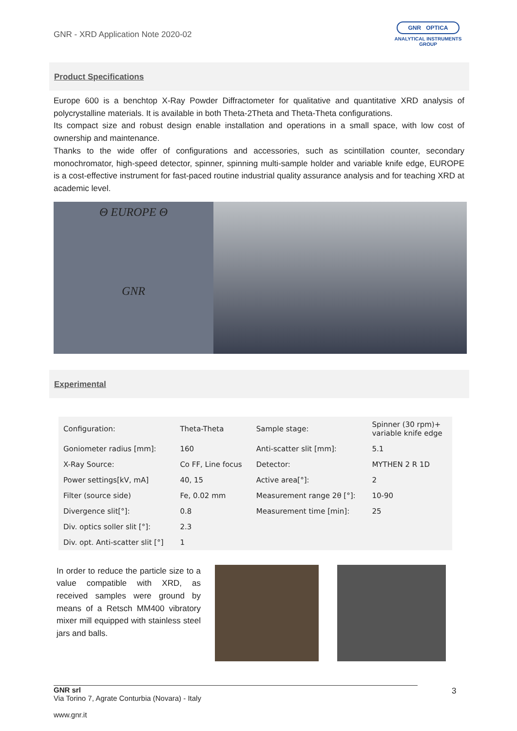GNR - XRD Application Note 2020-02
GNR OPTICA
ANALYTICAL INSTRUMENTS GROUP
Product Specifications
Europe 600 is a benchtop X-Ray Powder Diffractometer for qualitative and quantitative XRD analysis of polycrystalline materials. It is available in both Theta-2Theta and Theta-Theta configurations.
Its compact size and robust design enable installation and operations in a small space, with low cost of ownership and maintenance.
Thanks to the wide offer of configurations and accessories, such as scintillation counter, secondary monochromator, high-speed detector, spinner, spinning multi-sample holder and variable knife edge, EUROPE is a cost-effective instrument for fast-paced routine industrial quality assurance analysis and for teaching XRD at academic level.
Θ EUROPE Θ
GNR
Experimental
| Configuration: | Theta-Theta | Sample stage: | Spinner (30 rpm)+ variable knife edge |
| Goniometer radius [mm]: | 160 | Anti-scatter slit [mm]: | 5.1 |
| X-Ray Source: | Co FF, Line focus | Detector: | MYTHEN 2 R 1D |
| Power settings[kV, mA] | 40, 15 | Active area[°]: | 2 |
| Filter (source side) | Fe, 0.02 mm | Measurement range 2θ [°]: | 10-90 |
| Divergence slit[°]: | 0.8 | Measurement time [min]: | 25 |
| Div. optics soller slit [°]: | 2.3 | | |
| Div. opt. Anti-scatter slit [°] | 1 | | |
In order to reduce the particle size to a value compatible with XRD, as received samples were ground by means of a Retsch MM400 vibratory mixer mill equipped with stainless steel jars and balls.
GNR srl
Via Torino 7, Agrate Conturbia (Novara) - Italy
www.gnr.it
3